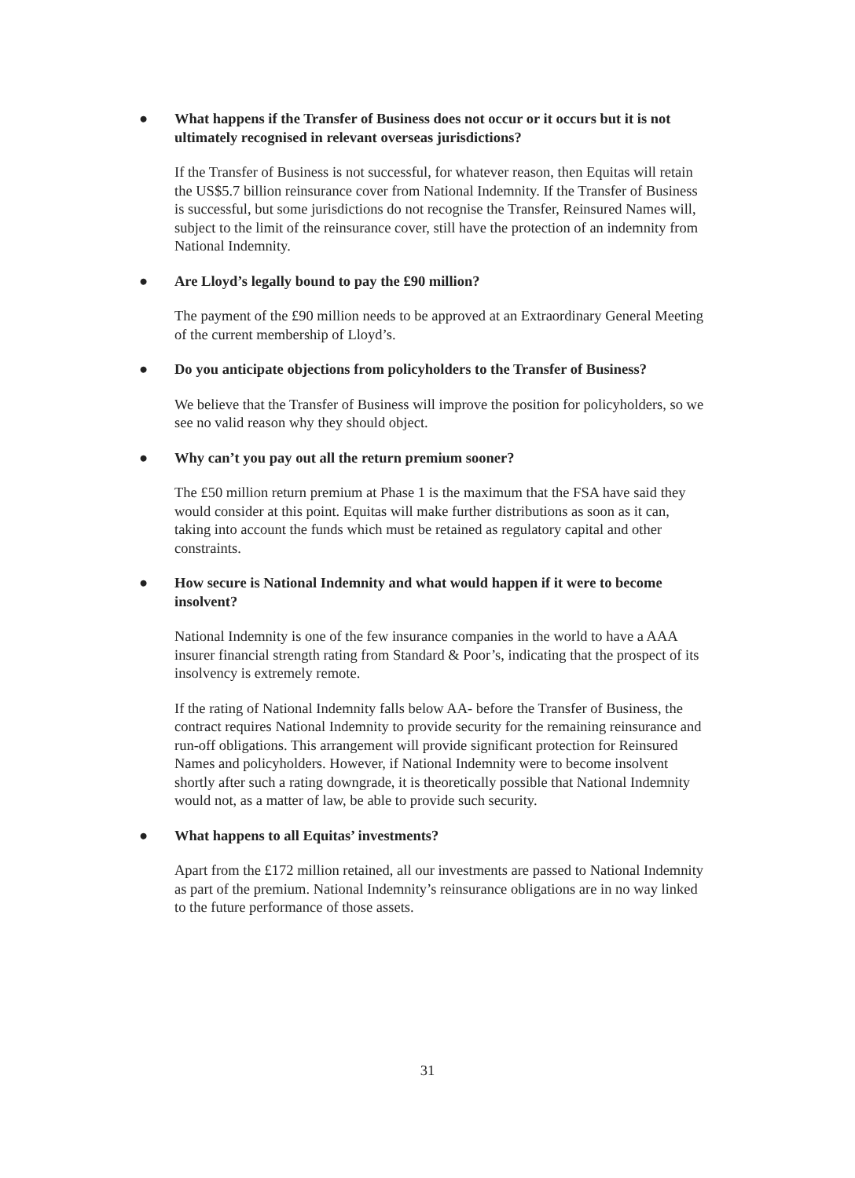● What happens if the Transfer of Business does not occur or it occurs but it is not ultimately recognised in relevant overseas jurisdictions?
If the Transfer of Business is not successful, for whatever reason, then Equitas will retain the US$5.7 billion reinsurance cover from National Indemnity. If the Transfer of Business is successful, but some jurisdictions do not recognise the Transfer, Reinsured Names will, subject to the limit of the reinsurance cover, still have the protection of an indemnity from National Indemnity.
● Are Lloyd’s legally bound to pay the £90 million?
The payment of the £90 million needs to be approved at an Extraordinary General Meeting of the current membership of Lloyd’s.
● Do you anticipate objections from policyholders to the Transfer of Business?
We believe that the Transfer of Business will improve the position for policyholders, so we see no valid reason why they should object.
● Why can’t you pay out all the return premium sooner?
The £50 million return premium at Phase 1 is the maximum that the FSA have said they would consider at this point. Equitas will make further distributions as soon as it can, taking into account the funds which must be retained as regulatory capital and other constraints.
● How secure is National Indemnity and what would happen if it were to become insolvent?
National Indemnity is one of the few insurance companies in the world to have a AAA insurer financial strength rating from Standard & Poor’s, indicating that the prospect of its insolvency is extremely remote.
If the rating of National Indemnity falls below AA- before the Transfer of Business, the contract requires National Indemnity to provide security for the remaining reinsurance and run-off obligations. This arrangement will provide significant protection for Reinsured Names and policyholders. However, if National Indemnity were to become insolvent shortly after such a rating downgrade, it is theoretically possible that National Indemnity would not, as a matter of law, be able to provide such security.
● What happens to all Equitas’ investments?
Apart from the £172 million retained, all our investments are passed to National Indemnity as part of the premium. National Indemnity’s reinsurance obligations are in no way linked to the future performance of those assets.
31